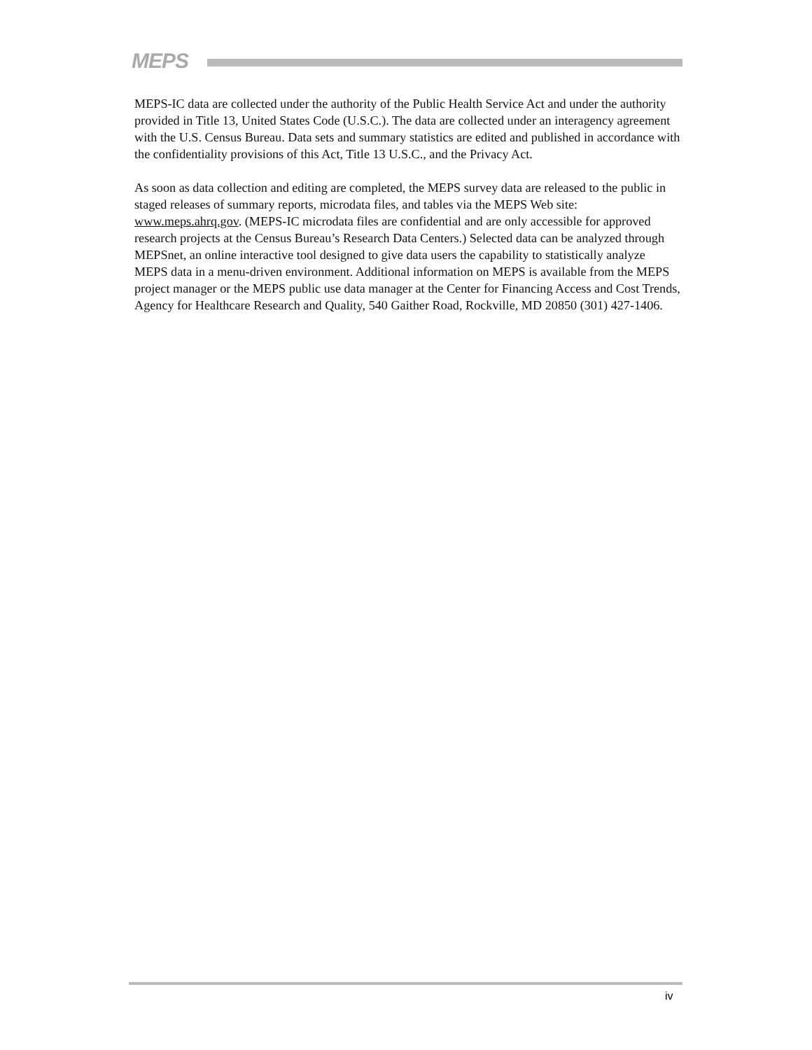MEPS
MEPS-IC data are collected under the authority of the Public Health Service Act and under the authority provided in Title 13, United States Code (U.S.C.). The data are collected under an interagency agreement with the U.S. Census Bureau. Data sets and summary statistics are edited and published in accordance with the confidentiality provisions of this Act, Title 13 U.S.C., and the Privacy Act.
As soon as data collection and editing are completed, the MEPS survey data are released to the public in staged releases of summary reports, microdata files, and tables via the MEPS Web site: www.meps.ahrq.gov. (MEPS-IC microdata files are confidential and are only accessible for approved research projects at the Census Bureau’s Research Data Centers.) Selected data can be analyzed through MEPSnet, an online interactive tool designed to give data users the capability to statistically analyze MEPS data in a menu-driven environment. Additional information on MEPS is available from the MEPS project manager or the MEPS public use data manager at the Center for Financing Access and Cost Trends, Agency for Healthcare Research and Quality, 540 Gaither Road, Rockville, MD 20850 (301) 427-1406.
iv